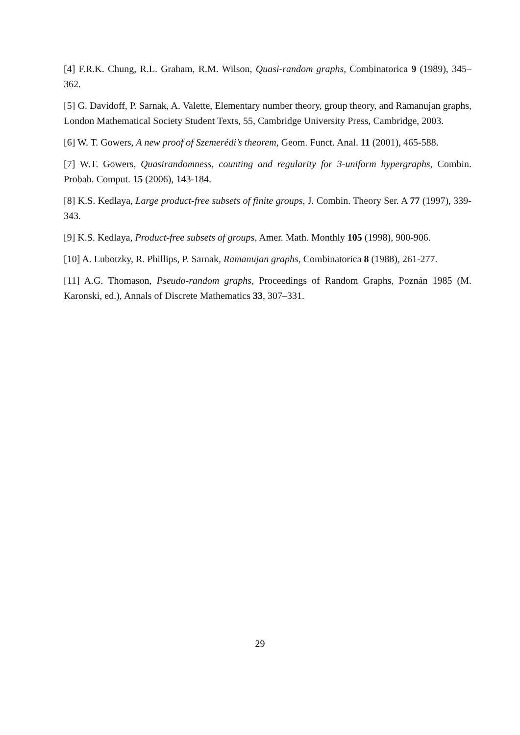[4] F.R.K. Chung, R.L. Graham, R.M. Wilson, Quasi-random graphs, Combinatorica 9 (1989), 345–362.
[5] G. Davidoff, P. Sarnak, A. Valette, Elementary number theory, group theory, and Ramanujan graphs, London Mathematical Society Student Texts, 55, Cambridge University Press, Cambridge, 2003.
[6] W. T. Gowers, A new proof of Szemerédi’s theorem, Geom. Funct. Anal. 11 (2001), 465-588.
[7] W.T. Gowers, Quasirandomness, counting and regularity for 3-uniform hypergraphs, Combin. Probab. Comput. 15 (2006), 143-184.
[8] K.S. Kedlaya, Large product-free subsets of finite groups, J. Combin. Theory Ser. A 77 (1997), 339-343.
[9] K.S. Kedlaya, Product-free subsets of groups, Amer. Math. Monthly 105 (1998), 900-906.
[10] A. Lubotzky, R. Phillips, P. Sarnak, Ramanujan graphs, Combinatorica 8 (1988), 261-277.
[11] A.G. Thomason, Pseudo-random graphs, Proceedings of Random Graphs, Poznán 1985 (M. Karonski, ed.), Annals of Discrete Mathematics 33, 307–331.
29